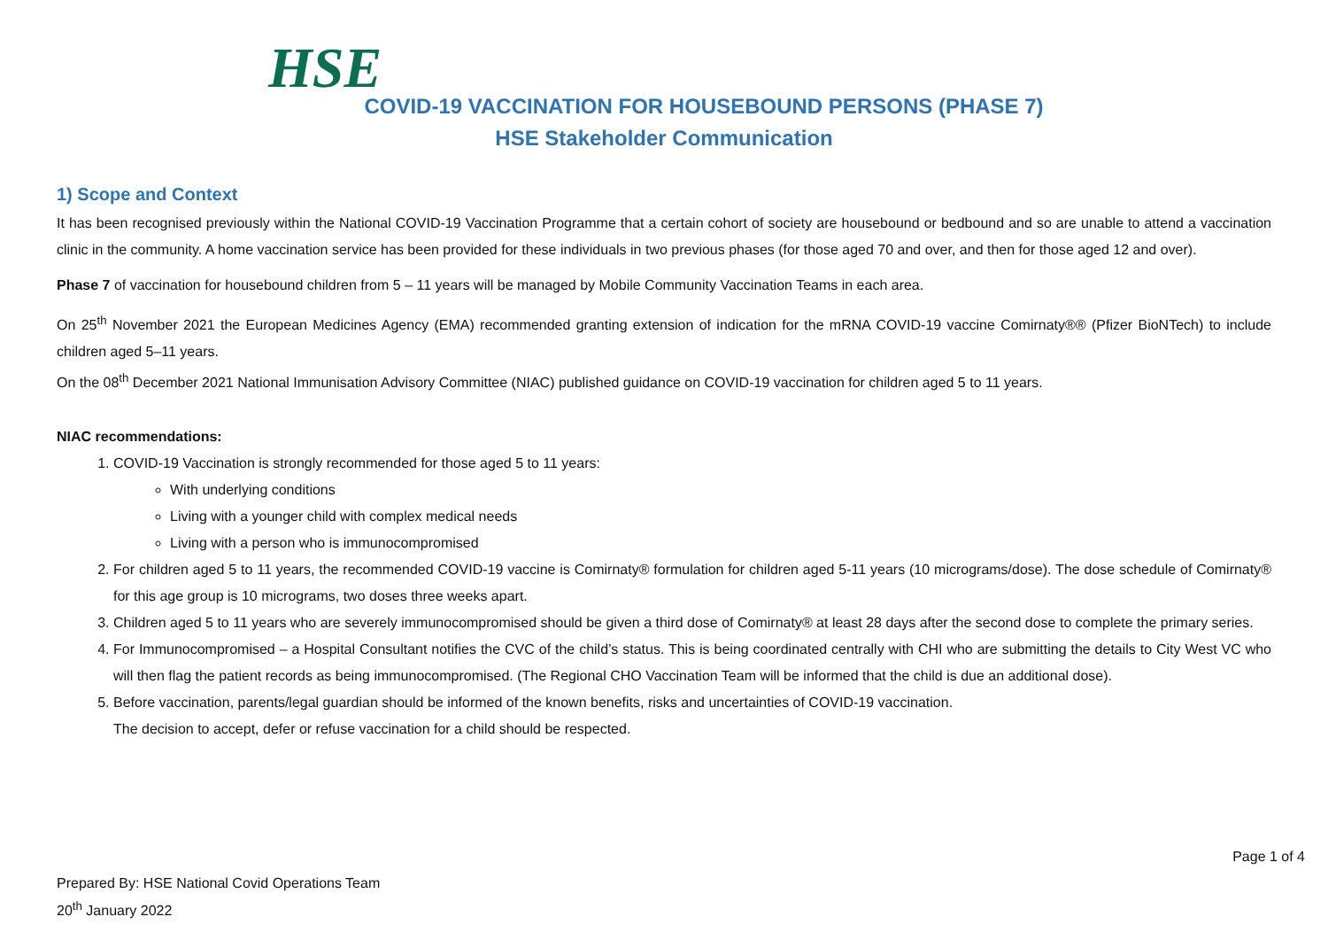HSE
COVID-19 VACCINATION FOR HOUSEBOUND PERSONS (PHASE 7)
HSE Stakeholder Communication
1) Scope and Context
It has been recognised previously within the National COVID-19 Vaccination Programme that a certain cohort of society are housebound or bedbound and so are unable to attend a vaccination clinic in the community. A home vaccination service has been provided for these individuals in two previous phases (for those aged 70 and over, and then for those aged 12 and over).
Phase 7 of vaccination for housebound children from 5 – 11 years will be managed by Mobile Community Vaccination Teams in each area.
On 25<sup>th</sup> November 2021 the European Medicines Agency (EMA) recommended granting extension of indication for the mRNA COVID-19 vaccine Comirnaty®® (Pfizer BioNTech) to include children aged 5–11 years.
On the 08<sup>th</sup> December 2021 National Immunisation Advisory Committee (NIAC) published guidance on COVID-19 vaccination for children aged 5 to 11 years.
NIAC recommendations:
1. COVID-19 Vaccination is strongly recommended for those aged 5 to 11 years:
With underlying conditions
Living with a younger child with complex medical needs
Living with a person who is immunocompromised
2. For children aged 5 to 11 years, the recommended COVID-19 vaccine is Comirnaty® formulation for children aged 5-11 years (10 micrograms/dose). The dose schedule of Comirnaty® for this age group is 10 micrograms, two doses three weeks apart.
3. Children aged 5 to 11 years who are severely immunocompromised should be given a third dose of Comirnaty® at least 28 days after the second dose to complete the primary series.
4. For Immunocompromised – a Hospital Consultant notifies the CVC of the child’s status. This is being coordinated centrally with CHI who are submitting the details to City West VC who will then flag the patient records as being immunocompromised. (The Regional CHO Vaccination Team will be informed that the child is due an additional dose).
5. Before vaccination, parents/legal guardian should be informed of the known benefits, risks and uncertainties of COVID-19 vaccination.
The decision to accept, defer or refuse vaccination for a child should be respected.
Page 1 of 4
Prepared By: HSE National Covid Operations Team
20<sup>th</sup> January 2022